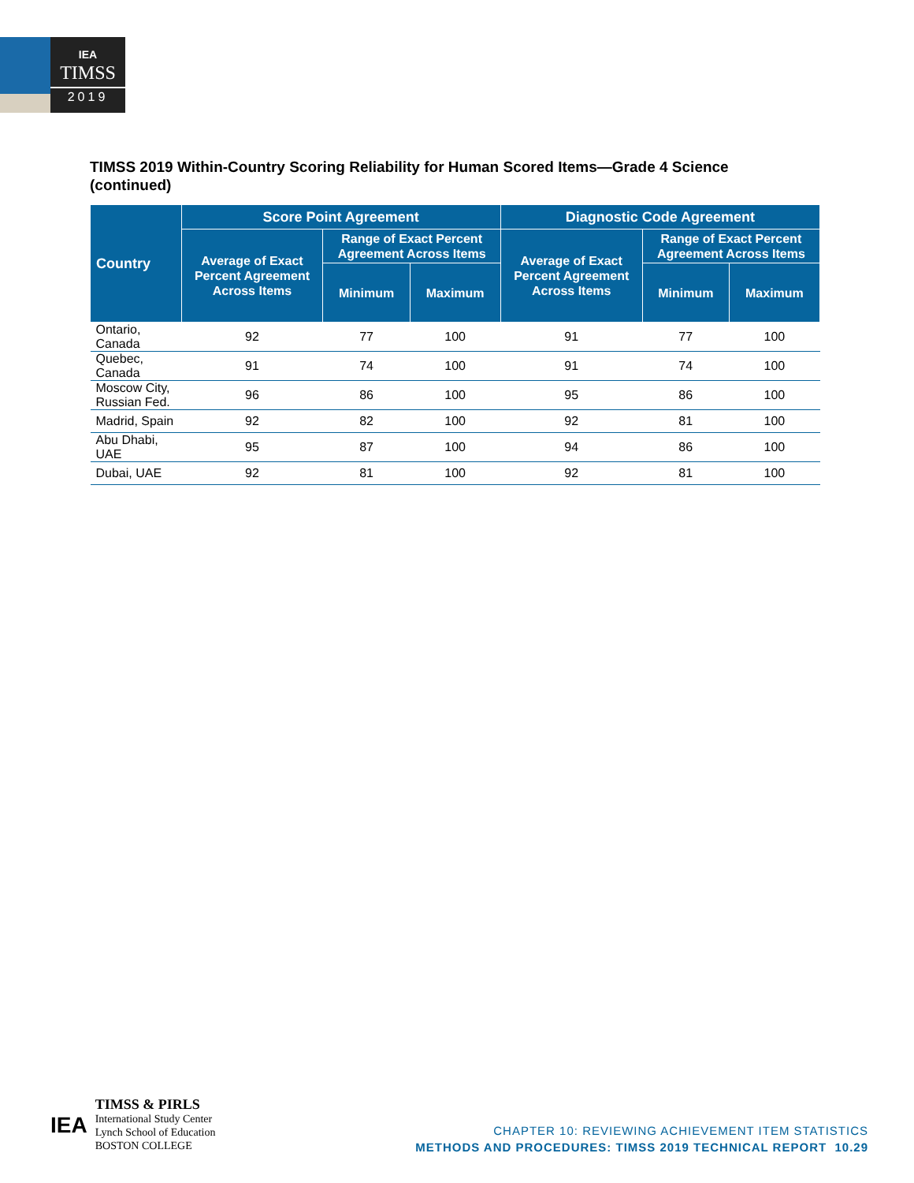IEA
TIMSS
2019
TIMSS 2019 Within-Country Scoring Reliability for Human Scored Items—Grade 4 Science (continued)
| Country | Score Point Agreement | | | Diagnostic Code Agreement | | |
| --- | --- | --- | --- | --- | --- | --- |
| | Average of Exact Percent Agreement Across Items | Range of Exact Percent Agreement Across Items | | Average of Exact Percent Agreement Across Items | Range of Exact Percent Agreement Across Items | |
| | | Minimum | Maximum | | Minimum | Maximum |
| Ontario, Canada | 92 | 77 | 100 | 91 | 77 | 100 |
| Quebec, Canada | 91 | 74 | 100 | 91 | 74 | 100 |
| Moscow City, Russian Fed. | 96 | 86 | 100 | 95 | 86 | 100 |
| Madrid, Spain | 92 | 82 | 100 | 92 | 81 | 100 |
| Abu Dhabi, UAE | 95 | 87 | 100 | 94 | 86 | 100 |
| Dubai, UAE | 92 | 81 | 100 | 92 | 81 | 100 |
IEA
TIMSS & PIRLS
International Study Center
Lynch School of Education
BOSTON COLLEGE
CHAPTER 10: REVIEWING ACHIEVEMENT ITEM STATISTICS
METHODS AND PROCEDURES: TIMSS 2019 TECHNICAL REPORT 10.29